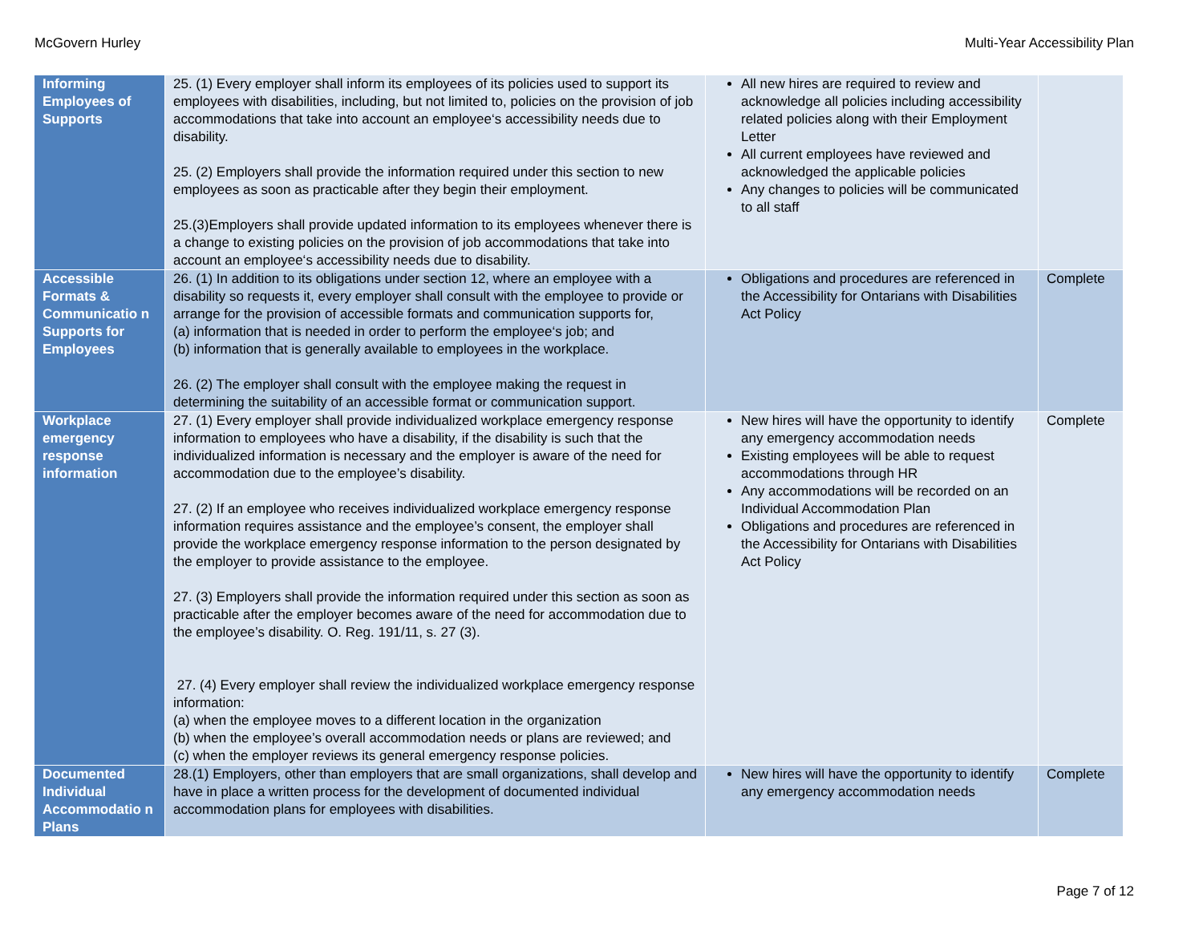McGovern Hurley Multi-Year Accessibility Plan
| Informing Employees of Supports | 25. (1) Every employer shall inform its employees of its policies used to support its employees with disabilities, including, but not limited to, policies on the provision of job accommodations that take into account an employee‘s accessibility needs due to disability. 25. (2) Employers shall provide the information required under this section to new employees as soon as practicable after they begin their employment. 25.(3)Employers shall provide updated information to its employees whenever there is a change to existing policies on the provision of job accommodations that take into account an employee‘s accessibility needs due to disability. | All new hires are required to review and acknowledge all policies including accessibility related policies along with their Employment Letter All current employees have reviewed and acknowledged the applicable policies Any changes to policies will be communicated to all staff | |
| Accessible Formats & Communicatio n Supports for Employees | 26. (1) In addition to its obligations under section 12, where an employee with a disability so requests it, every employer shall consult with the employee to provide or arrange for the provision of accessible formats and communication supports for, (a) information that is needed in order to perform the employee‘s job; and (b) information that is generally available to employees in the workplace. 26. (2) The employer shall consult with the employee making the request in determining the suitability of an accessible format or communication support. | Obligations and procedures are referenced in the Accessibility for Ontarians with Disabilities Act Policy | Complete |
| Workplace emergency response information | 27. (1) Every employer shall provide individualized workplace emergency response information to employees who have a disability, if the disability is such that the individualized information is necessary and the employer is aware of the need for accommodation due to the employee’s disability. 27. (2) If an employee who receives individualized workplace emergency response information requires assistance and the employee’s consent, the employer shall provide the workplace emergency response information to the person designated by the employer to provide assistance to the employee. 27. (3) Employers shall provide the information required under this section as soon as practicable after the employer becomes aware of the need for accommodation due to the employee’s disability. O. Reg. 191/11, s. 27 (3). 27. (4) Every employer shall review the individualized workplace emergency response information: (a) when the employee moves to a different location in the organization (b) when the employee’s overall accommodation needs or plans are reviewed; and (c) when the employer reviews its general emergency response policies. | New hires will have the opportunity to identify any emergency accommodation needs Existing employees will be able to request accommodations through HR Any accommodations will be recorded on an Individual Accommodation Plan Obligations and procedures are referenced in the Accessibility for Ontarians with Disabilities Act Policy | Complete |
| Documented Individual Accommodatio n Plans | 28.(1) Employers, other than employers that are small organizations, shall develop and have in place a written process for the development of documented individual accommodation plans for employees with disabilities. | New hires will have the opportunity to identify any emergency accommodation needs | Complete |
Page 7 of 12